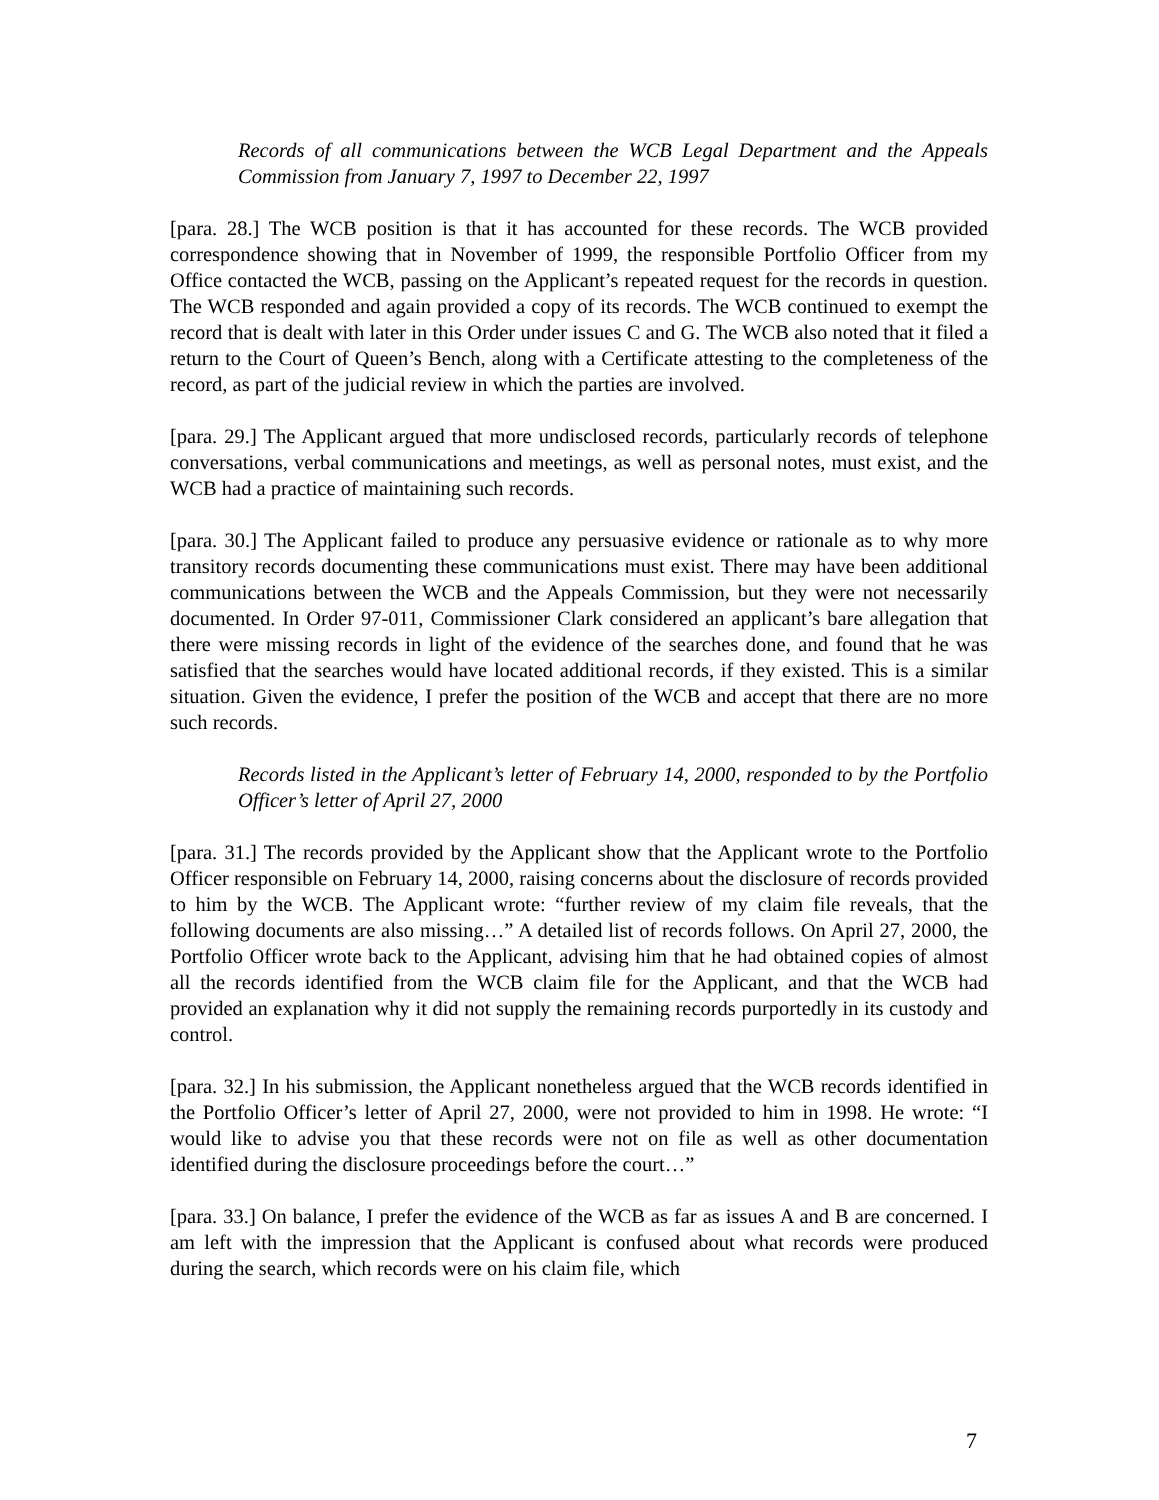Records of all communications between the WCB Legal Department and the Appeals Commission from January 7, 1997 to December 22, 1997
[para. 28.] The WCB position is that it has accounted for these records. The WCB provided correspondence showing that in November of 1999, the responsible Portfolio Officer from my Office contacted the WCB, passing on the Applicant’s repeated request for the records in question. The WCB responded and again provided a copy of its records. The WCB continued to exempt the record that is dealt with later in this Order under issues C and G. The WCB also noted that it filed a return to the Court of Queen’s Bench, along with a Certificate attesting to the completeness of the record, as part of the judicial review in which the parties are involved.
[para. 29.] The Applicant argued that more undisclosed records, particularly records of telephone conversations, verbal communications and meetings, as well as personal notes, must exist, and the WCB had a practice of maintaining such records.
[para. 30.] The Applicant failed to produce any persuasive evidence or rationale as to why more transitory records documenting these communications must exist. There may have been additional communications between the WCB and the Appeals Commission, but they were not necessarily documented. In Order 97-011, Commissioner Clark considered an applicant’s bare allegation that there were missing records in light of the evidence of the searches done, and found that he was satisfied that the searches would have located additional records, if they existed. This is a similar situation. Given the evidence, I prefer the position of the WCB and accept that there are no more such records.
Records listed in the Applicant’s letter of February 14, 2000, responded to by the Portfolio Officer’s letter of April 27, 2000
[para. 31.] The records provided by the Applicant show that the Applicant wrote to the Portfolio Officer responsible on February 14, 2000, raising concerns about the disclosure of records provided to him by the WCB. The Applicant wrote: “further review of my claim file reveals, that the following documents are also missing…” A detailed list of records follows. On April 27, 2000, the Portfolio Officer wrote back to the Applicant, advising him that he had obtained copies of almost all the records identified from the WCB claim file for the Applicant, and that the WCB had provided an explanation why it did not supply the remaining records purportedly in its custody and control.
[para. 32.] In his submission, the Applicant nonetheless argued that the WCB records identified in the Portfolio Officer’s letter of April 27, 2000, were not provided to him in 1998. He wrote: “I would like to advise you that these records were not on file as well as other documentation identified during the disclosure proceedings before the court…”
[para. 33.] On balance, I prefer the evidence of the WCB as far as issues A and B are concerned. I am left with the impression that the Applicant is confused about what records were produced during the search, which records were on his claim file, which
7